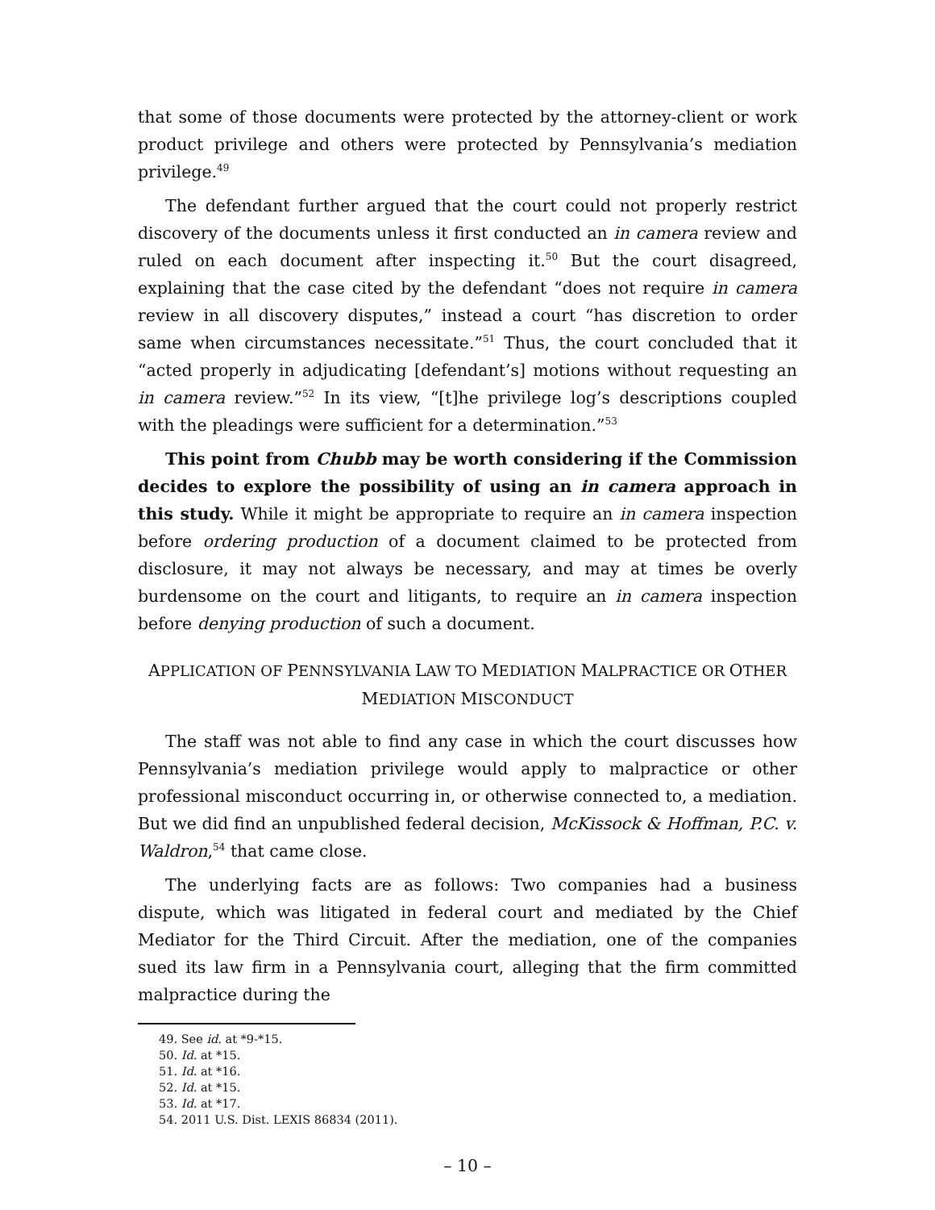that some of those documents were protected by the attorney-client or work product privilege and others were protected by Pennsylvania’s mediation privilege.<sup>49</sup>
The defendant further argued that the court could not properly restrict discovery of the documents unless it first conducted an in camera review and ruled on each document after inspecting it.<sup>50</sup> But the court disagreed, explaining that the case cited by the defendant “does not require in camera review in all discovery disputes,” instead a court “has discretion to order same when circumstances necessitate.”<sup>51</sup> Thus, the court concluded that it “acted properly in adjudicating [defendant’s] motions without requesting an in camera review.”<sup>52</sup> In its view, “[t]he privilege log’s descriptions coupled with the pleadings were sufficient for a determination.”<sup>53</sup>
This point from Chubb may be worth considering if the Commission decides to explore the possibility of using an in camera approach in this study. While it might be appropriate to require an in camera inspection before ordering production of a document claimed to be protected from disclosure, it may not always be necessary, and may at times be overly burdensome on the court and litigants, to require an in camera inspection before denying production of such a document.
APPLICATION OF PENNSYLVANIA LAW TO MEDIATION MALPRACTICE OR OTHER
MEDIATION MISCONDUCT
The staff was not able to find any case in which the court discusses how Pennsylvania’s mediation privilege would apply to malpractice or other professional misconduct occurring in, or otherwise connected to, a mediation. But we did find an unpublished federal decision, McKissock & Hoffman, P.C. v. Waldron,<sup>54</sup> that came close.
The underlying facts are as follows: Two companies had a business dispute, which was litigated in federal court and mediated by the Chief Mediator for the Third Circuit. After the mediation, one of the companies sued its law firm in a Pennsylvania court, alleging that the firm committed malpractice during the
49. See id. at *9-*15.
50. Id. at *15.
51. Id. at *16.
52. Id. at *15.
53. Id. at *17.
54. 2011 U.S. Dist. LEXIS 86834 (2011).
– 10 –